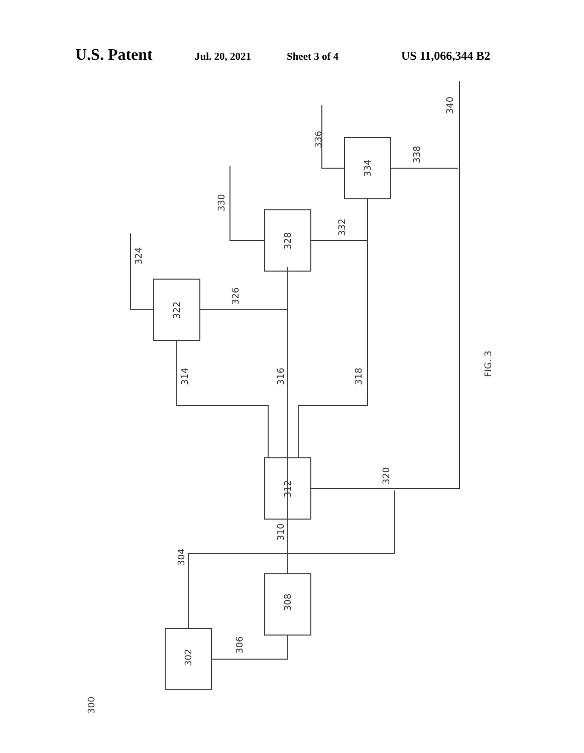U.S. Patent Jul. 20, 2021 Sheet 3 of 4 US 11,066,344 B2
302
308
312
322
328
334
304
306
310
314
316
318
320
324
326
330
332
336
338
340
FIG. 3
300